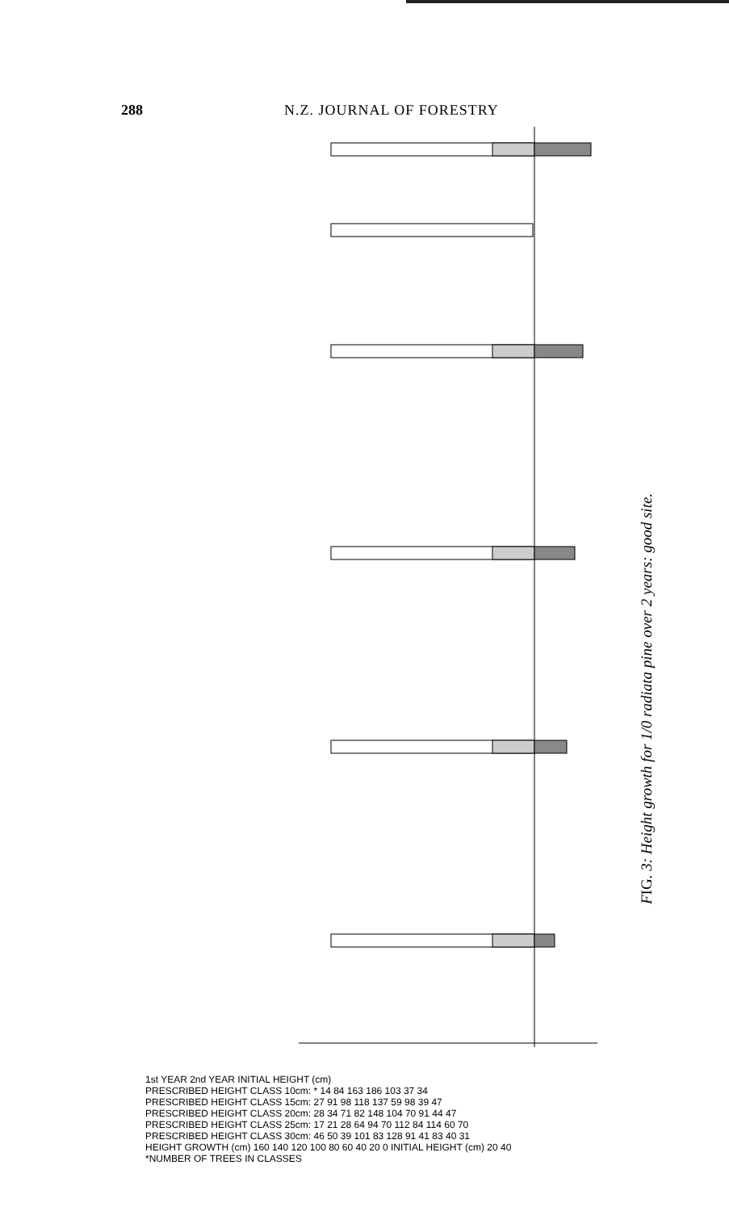288 N.Z. JOURNAL OF FORESTRY
1st YEAR 2nd YEAR INITIAL HEIGHT (cm)
PRESCRIBED HEIGHT CLASS 10cm: * 14 84 163 186 103 37 34
PRESCRIBED HEIGHT CLASS 15cm: 27 91 98 118 137 59 98 39 47
PRESCRIBED HEIGHT CLASS 20cm: 28 34 71 82 148 104 70 91 44 47
PRESCRIBED HEIGHT CLASS 25cm: 17 21 28 64 94 70 112 84 114 60 70
PRESCRIBED HEIGHT CLASS 30cm: 46 50 39 101 83 128 91 41 83 40 31
HEIGHT GROWTH (cm) 160 140 120 100 80 60 40 20 0 INITIAL HEIGHT (cm) 20 40
*NUMBER OF TREES IN CLASSES
FIG. 3: Height growth for 1/0 radiata pine over 2 years: good site.